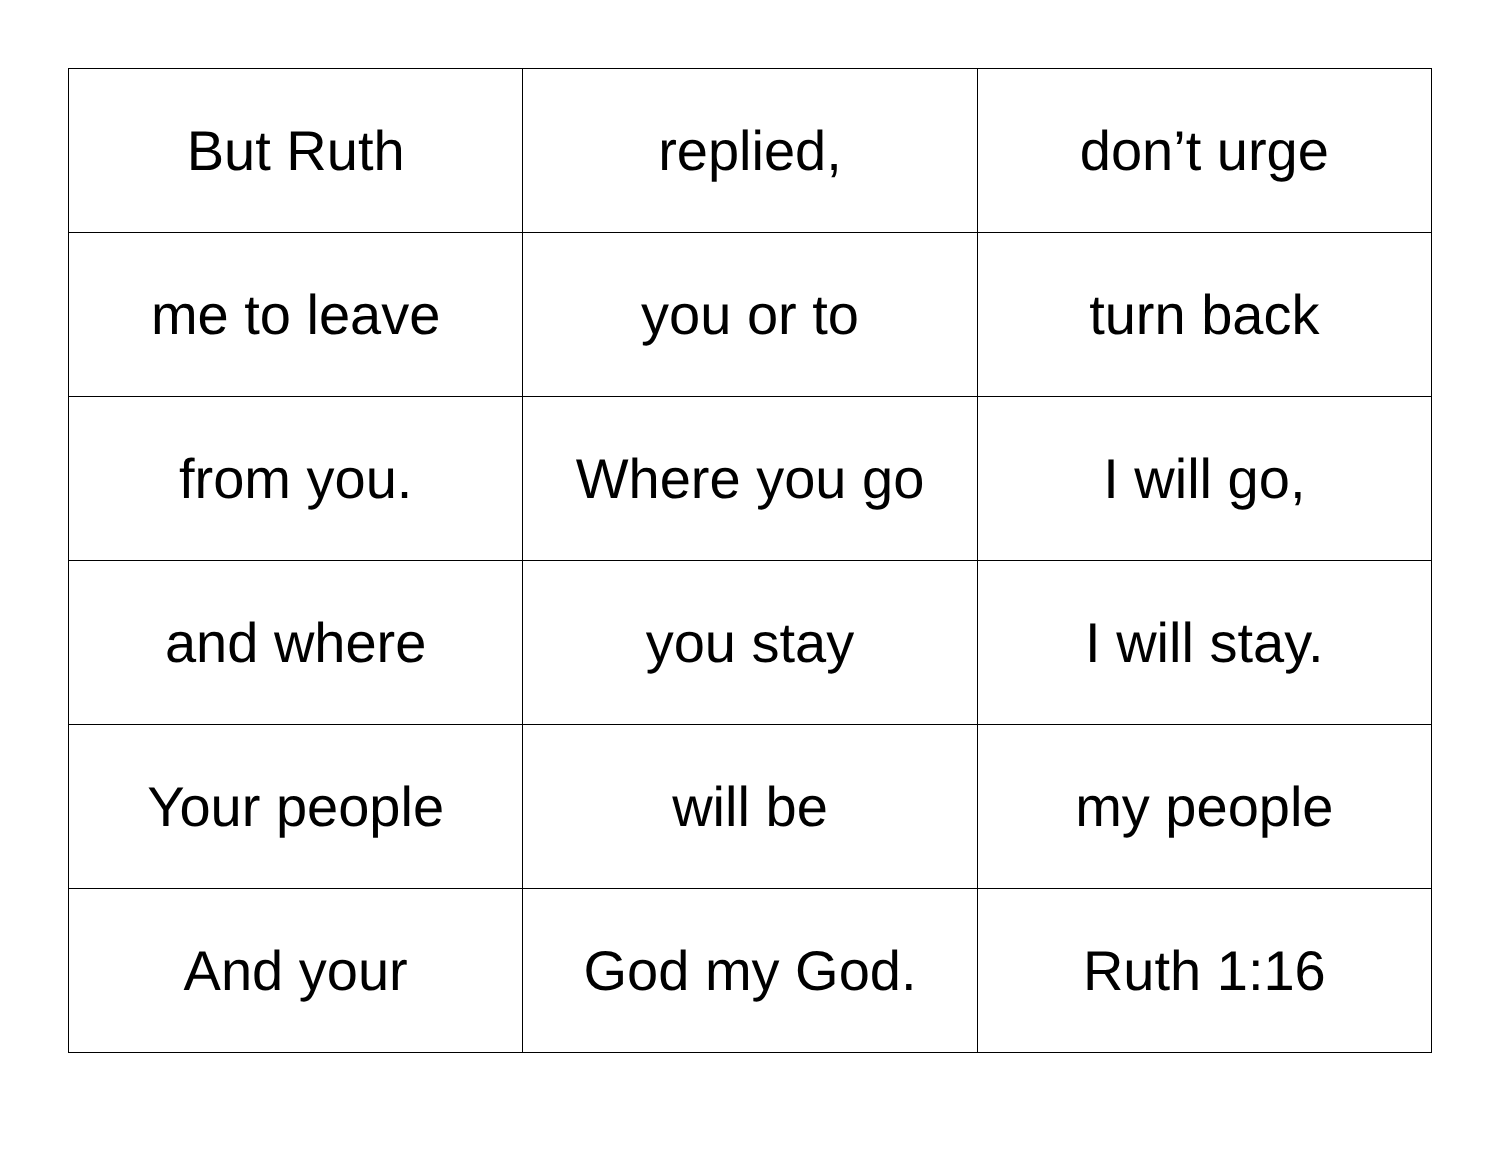| But Ruth | replied, | don’t urge |
| me to leave | you or to | turn back |
| from you. | Where you go | I will go, |
| and where | you stay | I will stay. |
| Your people | will be | my people |
| And your | God my God. | Ruth 1:16 |